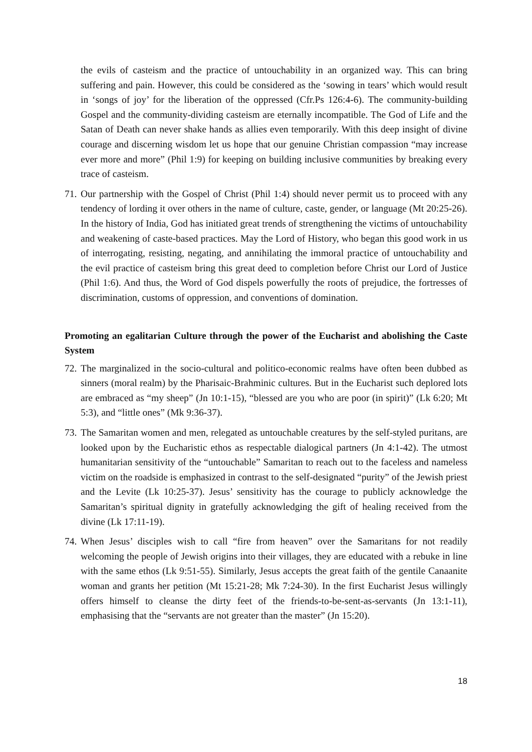the evils of casteism and the practice of untouchability in an organized way. This can bring suffering and pain. However, this could be considered as the ‘sowing in tears’ which would result in ‘songs of joy’ for the liberation of the oppressed (Cfr.Ps 126:4-6). The community-building Gospel and the community-dividing casteism are eternally incompatible. The God of Life and the Satan of Death can never shake hands as allies even temporarily. With this deep insight of divine courage and discerning wisdom let us hope that our genuine Christian compassion “may increase ever more and more” (Phil 1:9) for keeping on building inclusive communities by breaking every trace of casteism.
71. Our partnership with the Gospel of Christ (Phil 1:4) should never permit us to proceed with any tendency of lording it over others in the name of culture, caste, gender, or language (Mt 20:25-26). In the history of India, God has initiated great trends of strengthening the victims of untouchability and weakening of caste-based practices. May the Lord of History, who began this good work in us of interrogating, resisting, negating, and annihilating the immoral practice of untouchability and the evil practice of casteism bring this great deed to completion before Christ our Lord of Justice (Phil 1:6). And thus, the Word of God dispels powerfully the roots of prejudice, the fortresses of discrimination, customs of oppression, and conventions of domination.
Promoting an egalitarian Culture through the power of the Eucharist and abolishing the Caste System
72. The marginalized in the socio-cultural and politico-economic realms have often been dubbed as sinners (moral realm) by the Pharisaic-Brahminic cultures. But in the Eucharist such deplored lots are embraced as “my sheep” (Jn 10:1-15), “blessed are you who are poor (in spirit)” (Lk 6:20; Mt 5:3), and “little ones” (Mk 9:36-37).
73. The Samaritan women and men, relegated as untouchable creatures by the self-styled puritans, are looked upon by the Eucharistic ethos as respectable dialogical partners (Jn 4:1-42). The utmost humanitarian sensitivity of the “untouchable” Samaritan to reach out to the faceless and nameless victim on the roadside is emphasized in contrast to the self-designated “purity” of the Jewish priest and the Levite (Lk 10:25-37). Jesus’ sensitivity has the courage to publicly acknowledge the Samaritan’s spiritual dignity in gratefully acknowledging the gift of healing received from the divine (Lk 17:11-19).
74. When Jesus’ disciples wish to call “fire from heaven” over the Samaritans for not readily welcoming the people of Jewish origins into their villages, they are educated with a rebuke in line with the same ethos (Lk 9:51-55). Similarly, Jesus accepts the great faith of the gentile Canaanite woman and grants her petition (Mt 15:21-28; Mk 7:24-30). In the first Eucharist Jesus willingly offers himself to cleanse the dirty feet of the friends-to-be-sent-as-servants (Jn 13:1-11), emphasising that the “servants are not greater than the master” (Jn 15:20).
18